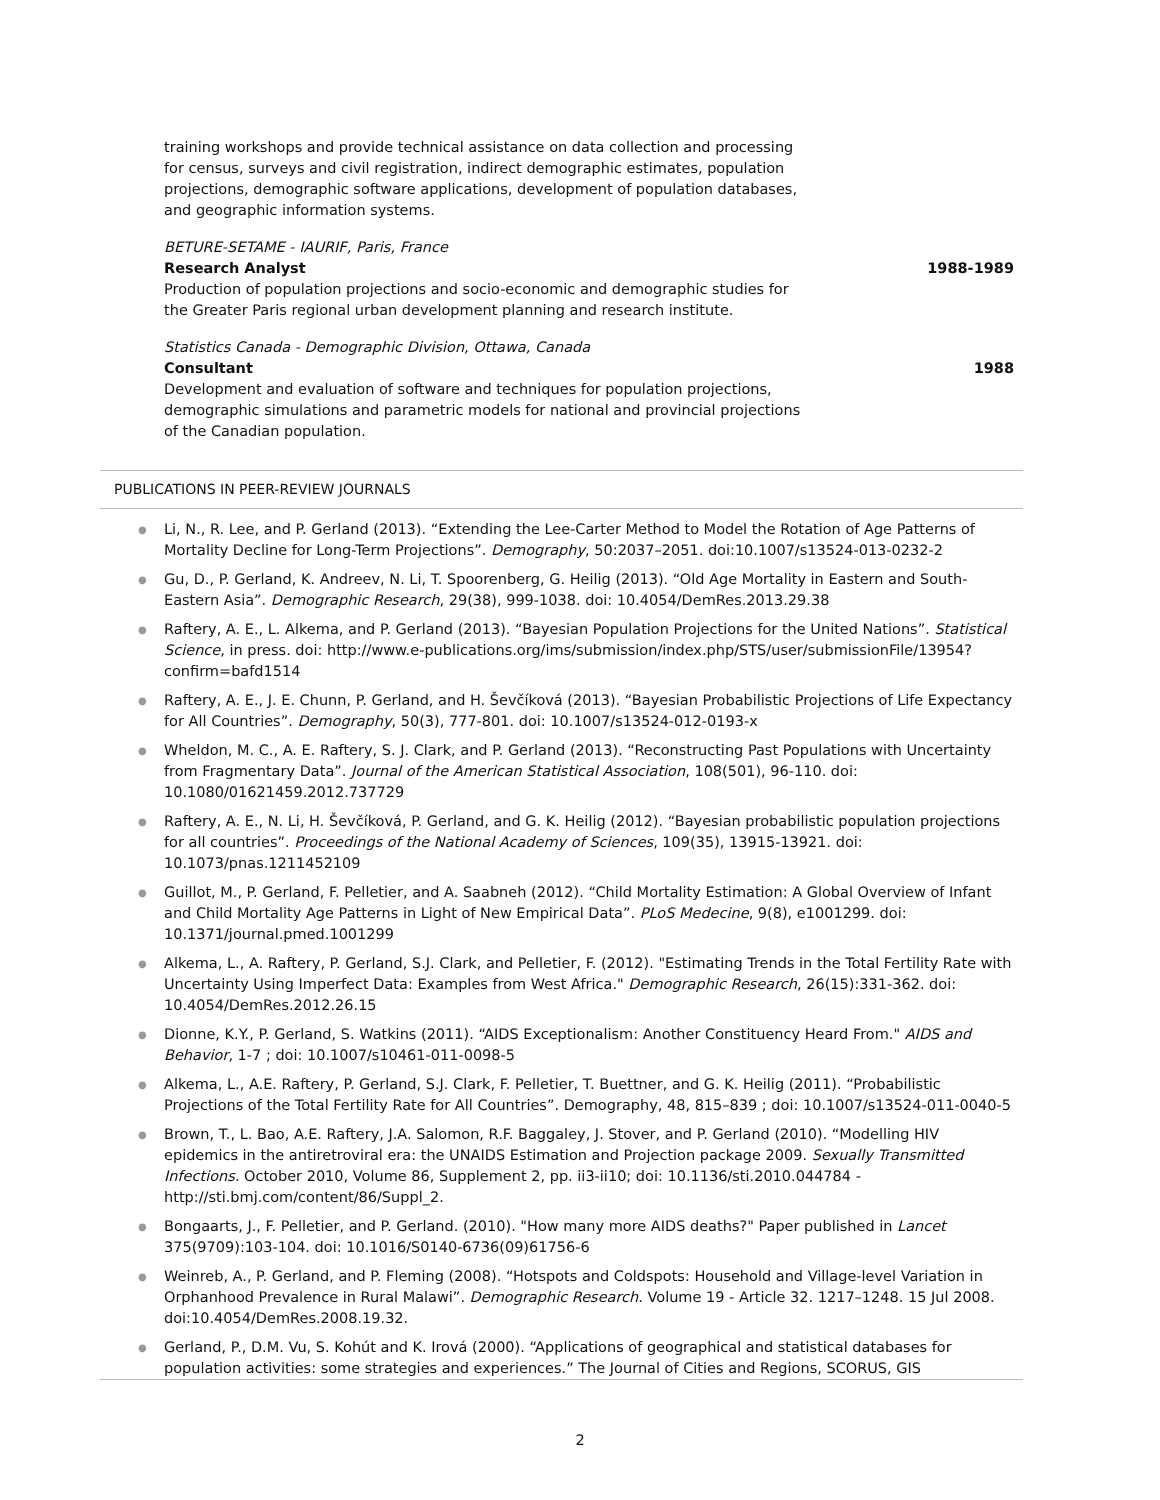training workshops and provide technical assistance on data collection and processing for census, surveys and civil registration, indirect demographic estimates, population projections, demographic software applications, development of population databases, and geographic information systems.
BETURE-SETAME - IAURIF, Paris, France
Research Analyst 1988-1989
Production of population projections and socio-economic and demographic studies for the Greater Paris regional urban development planning and research institute.
Statistics Canada - Demographic Division, Ottawa, Canada
Consultant 1988
Development and evaluation of software and techniques for population projections, demographic simulations and parametric models for national and provincial projections of the Canadian population.
PUBLICATIONS IN PEER-REVIEW JOURNALS
● Li, N., R. Lee, and P. Gerland (2013). “Extending the Lee-Carter Method to Model the Rotation of Age Patterns of Mortality Decline for Long-Term Projections”. Demography, 50:2037–2051. doi:10.1007/s13524-013-0232-2
● Gu, D., P. Gerland, K. Andreev, N. Li, T. Spoorenberg, G. Heilig (2013). “Old Age Mortality in Eastern and South-Eastern Asia”. Demographic Research, 29(38), 999-1038. doi: 10.4054/DemRes.2013.29.38
● Raftery, A. E., L. Alkema, and P. Gerland (2013). “Bayesian Population Projections for the United Nations”. Statistical Science, in press. doi: http://www.e-publications.org/ims/submission/index.php/STS/user/submissionFile/13954?confirm=bafd1514
● Raftery, A. E., J. E. Chunn, P. Gerland, and H. Ševčíková (2013). “Bayesian Probabilistic Projections of Life Expectancy for All Countries”. Demography, 50(3), 777-801. doi: 10.1007/s13524-012-0193-x
● Wheldon, M. C., A. E. Raftery, S. J. Clark, and P. Gerland (2013). “Reconstructing Past Populations with Uncertainty from Fragmentary Data”. Journal of the American Statistical Association, 108(501), 96-110. doi: 10.1080/01621459.2012.737729
● Raftery, A. E., N. Li, H. Ševčíková, P. Gerland, and G. K. Heilig (2012). “Bayesian probabilistic population projections for all countries”. Proceedings of the National Academy of Sciences, 109(35), 13915-13921. doi: 10.1073/pnas.1211452109
● Guillot, M., P. Gerland, F. Pelletier, and A. Saabneh (2012). “Child Mortality Estimation: A Global Overview of Infant and Child Mortality Age Patterns in Light of New Empirical Data”. PLoS Medecine, 9(8), e1001299. doi: 10.1371/journal.pmed.1001299
● Alkema, L., A. Raftery, P. Gerland, S.J. Clark, and Pelletier, F. (2012). "Estimating Trends in the Total Fertility Rate with Uncertainty Using Imperfect Data: Examples from West Africa." Demographic Research, 26(15):331-362. doi: 10.4054/DemRes.2012.26.15
● Dionne, K.Y., P. Gerland, S. Watkins (2011). “AIDS Exceptionalism: Another Constituency Heard From." AIDS and Behavior, 1-7 ; doi: 10.1007/s10461-011-0098-5
● Alkema, L., A.E. Raftery, P. Gerland, S.J. Clark, F. Pelletier, T. Buettner, and G. K. Heilig (2011). “Probabilistic Projections of the Total Fertility Rate for All Countries”. Demography, 48, 815–839 ; doi: 10.1007/s13524-011-0040-5
● Brown, T., L. Bao, A.E. Raftery, J.A. Salomon, R.F. Baggaley, J. Stover, and P. Gerland (2010). “Modelling HIV epidemics in the antiretroviral era: the UNAIDS Estimation and Projection package 2009. Sexually Transmitted Infections. October 2010, Volume 86, Supplement 2, pp. ii3-ii10; doi: 10.1136/sti.2010.044784 - http://sti.bmj.com/content/86/Suppl_2.
● Bongaarts, J., F. Pelletier, and P. Gerland. (2010). "How many more AIDS deaths?" Paper published in Lancet 375(9709):103-104. doi: 10.1016/S0140-6736(09)61756-6
● Weinreb, A., P. Gerland, and P. Fleming (2008). “Hotspots and Coldspots: Household and Village-level Variation in Orphanhood Prevalence in Rural Malawi”. Demographic Research. Volume 19 - Article 32. 1217–1248. 15 Jul 2008. doi:10.4054/DemRes.2008.19.32.
● Gerland, P., D.M. Vu, S. Kohút and K. Irová (2000). “Applications of geographical and statistical databases for population activities: some strategies and experiences.” The Journal of Cities and Regions, SCORUS, GIS
2